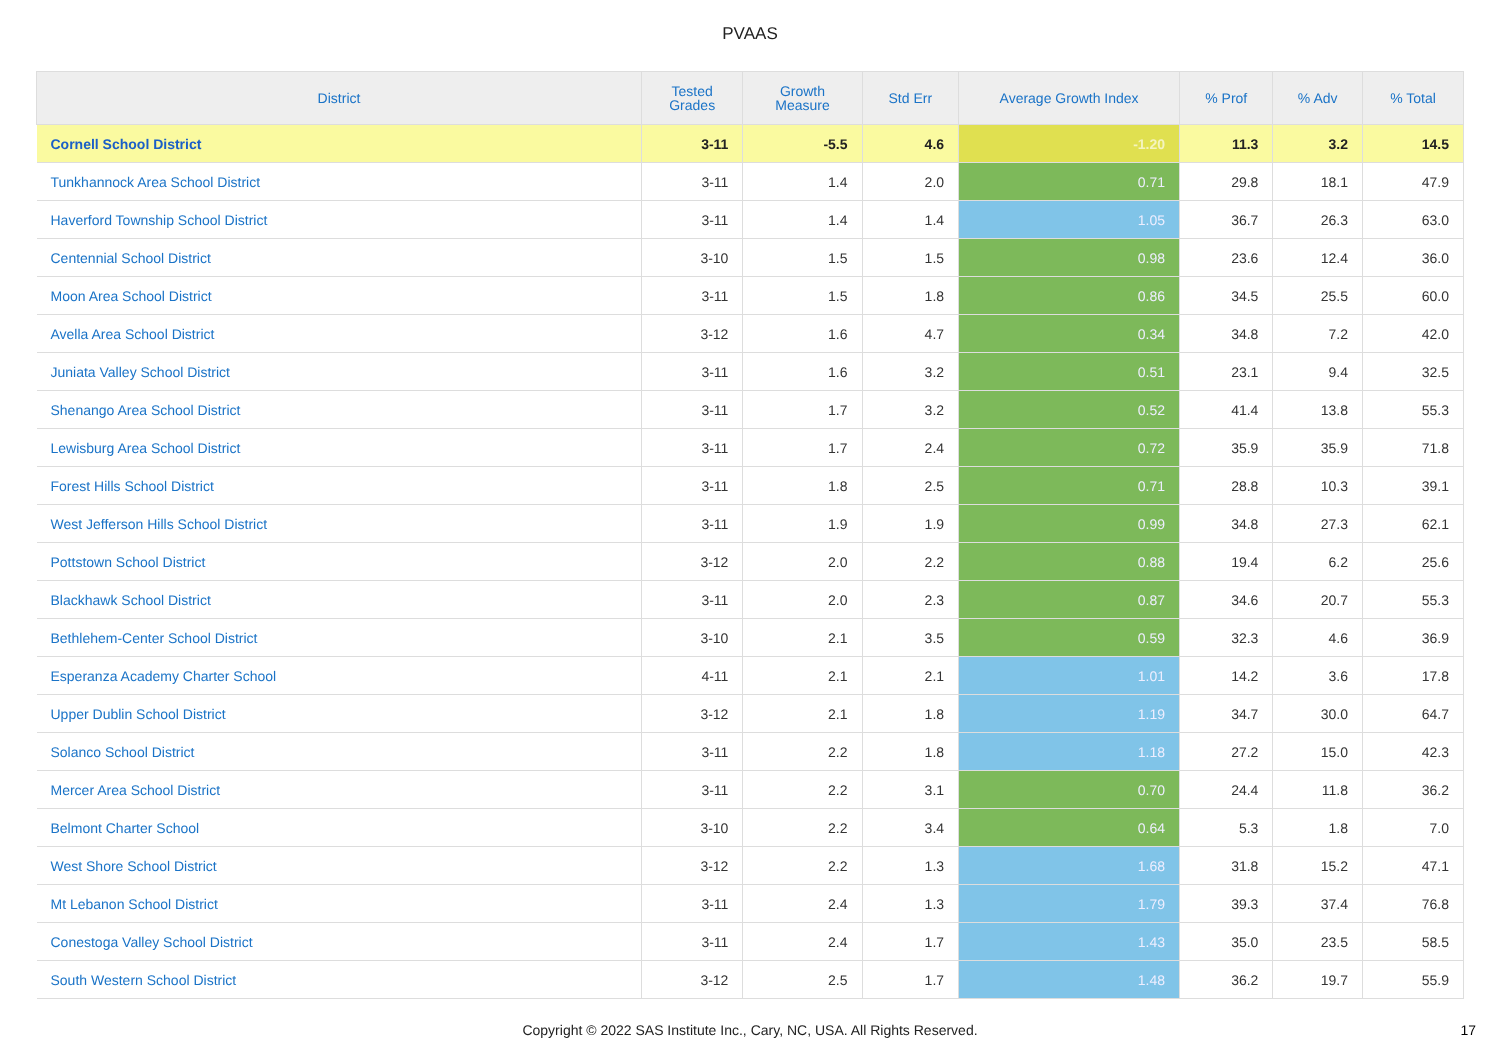PVAAS
| District | Tested Grades | Growth Measure | Std Err | Average Growth Index | % Prof | % Adv | % Total |
| --- | --- | --- | --- | --- | --- | --- | --- |
| Cornell School District | 3-11 | -5.5 | 4.6 | -1.20 | 11.3 | 3.2 | 14.5 |
| Tunkhannock Area School District | 3-11 | 1.4 | 2.0 | 0.71 | 29.8 | 18.1 | 47.9 |
| Haverford Township School District | 3-11 | 1.4 | 1.4 | 1.05 | 36.7 | 26.3 | 63.0 |
| Centennial School District | 3-10 | 1.5 | 1.5 | 0.98 | 23.6 | 12.4 | 36.0 |
| Moon Area School District | 3-11 | 1.5 | 1.8 | 0.86 | 34.5 | 25.5 | 60.0 |
| Avella Area School District | 3-12 | 1.6 | 4.7 | 0.34 | 34.8 | 7.2 | 42.0 |
| Juniata Valley School District | 3-11 | 1.6 | 3.2 | 0.51 | 23.1 | 9.4 | 32.5 |
| Shenango Area School District | 3-11 | 1.7 | 3.2 | 0.52 | 41.4 | 13.8 | 55.3 |
| Lewisburg Area School District | 3-11 | 1.7 | 2.4 | 0.72 | 35.9 | 35.9 | 71.8 |
| Forest Hills School District | 3-11 | 1.8 | 2.5 | 0.71 | 28.8 | 10.3 | 39.1 |
| West Jefferson Hills School District | 3-11 | 1.9 | 1.9 | 0.99 | 34.8 | 27.3 | 62.1 |
| Pottstown School District | 3-12 | 2.0 | 2.2 | 0.88 | 19.4 | 6.2 | 25.6 |
| Blackhawk School District | 3-11 | 2.0 | 2.3 | 0.87 | 34.6 | 20.7 | 55.3 |
| Bethlehem-Center School District | 3-10 | 2.1 | 3.5 | 0.59 | 32.3 | 4.6 | 36.9 |
| Esperanza Academy Charter School | 4-11 | 2.1 | 2.1 | 1.01 | 14.2 | 3.6 | 17.8 |
| Upper Dublin School District | 3-12 | 2.1 | 1.8 | 1.19 | 34.7 | 30.0 | 64.7 |
| Solanco School District | 3-11 | 2.2 | 1.8 | 1.18 | 27.2 | 15.0 | 42.3 |
| Mercer Area School District | 3-11 | 2.2 | 3.1 | 0.70 | 24.4 | 11.8 | 36.2 |
| Belmont Charter School | 3-10 | 2.2 | 3.4 | 0.64 | 5.3 | 1.8 | 7.0 |
| West Shore School District | 3-12 | 2.2 | 1.3 | 1.68 | 31.8 | 15.2 | 47.1 |
| Mt Lebanon School District | 3-11 | 2.4 | 1.3 | 1.79 | 39.3 | 37.4 | 76.8 |
| Conestoga Valley School District | 3-11 | 2.4 | 1.7 | 1.43 | 35.0 | 23.5 | 58.5 |
| South Western School District | 3-12 | 2.5 | 1.7 | 1.48 | 36.2 | 19.7 | 55.9 |
Copyright © 2022 SAS Institute Inc., Cary, NC, USA. All Rights Reserved. 17